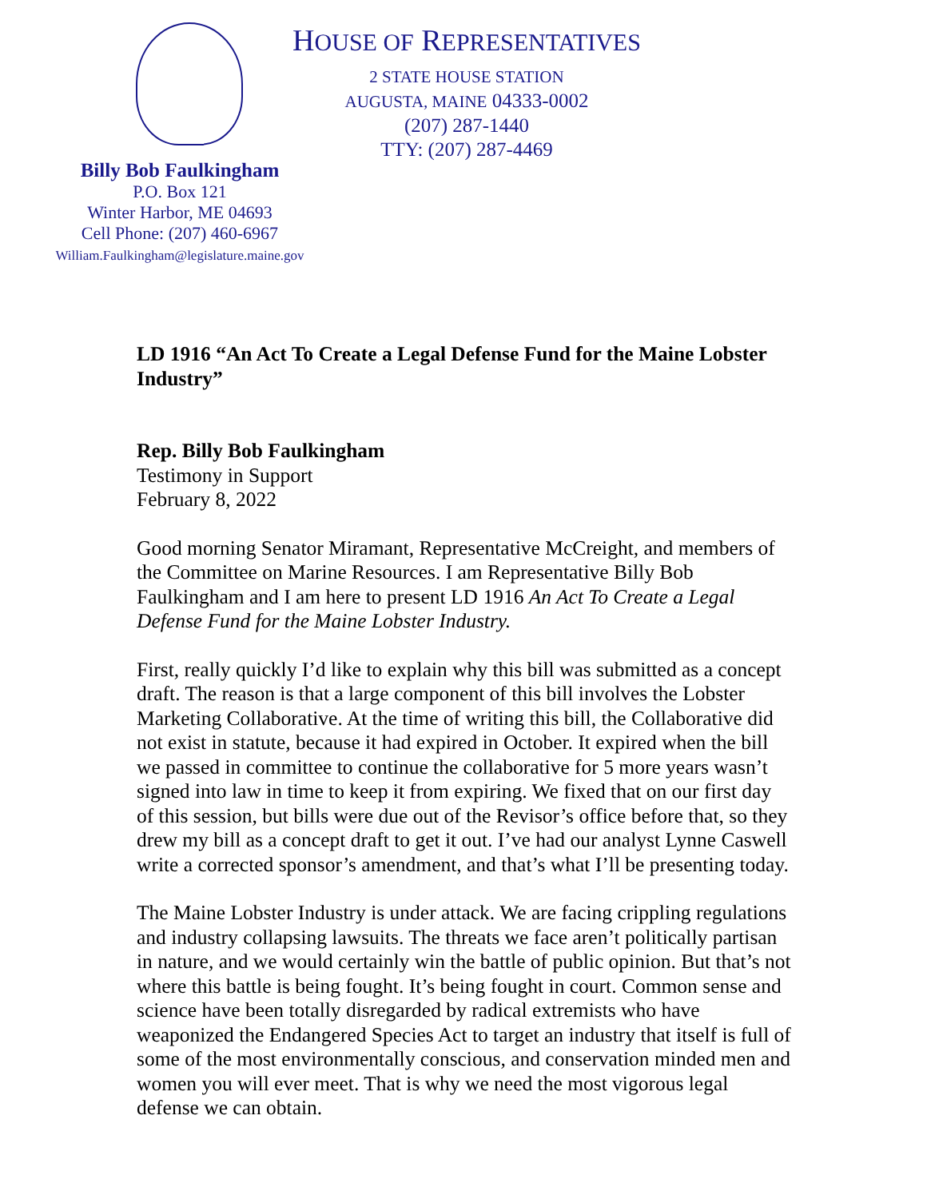HOUSE OF REPRESENTATIVES
2 STATE HOUSE STATION
AUGUSTA, MAINE 04333-0002
(207) 287-1440
TTY: (207) 287-4469
Billy Bob Faulkingham
P.O. Box 121
Winter Harbor, ME 04693
Cell Phone: (207) 460-6967
William.Faulkingham@legislature.maine.gov
LD 1916 “An Act To Create a Legal Defense Fund for the Maine Lobster Industry”
Rep. Billy Bob Faulkingham
Testimony in Support
February 8, 2022
Good morning Senator Miramant, Representative McCreight, and members of the Committee on Marine Resources. I am Representative Billy Bob Faulkingham and I am here to present LD 1916 An Act To Create a Legal Defense Fund for the Maine Lobster Industry.
First, really quickly I’d like to explain why this bill was submitted as a concept draft. The reason is that a large component of this bill involves the Lobster Marketing Collaborative. At the time of writing this bill, the Collaborative did not exist in statute, because it had expired in October. It expired when the bill we passed in committee to continue the collaborative for 5 more years wasn’t signed into law in time to keep it from expiring. We fixed that on our first day of this session, but bills were due out of the Revisor’s office before that, so they drew my bill as a concept draft to get it out. I’ve had our analyst Lynne Caswell write a corrected sponsor’s amendment, and that’s what I’ll be presenting today.
The Maine Lobster Industry is under attack. We are facing crippling regulations and industry collapsing lawsuits. The threats we face aren’t politically partisan in nature, and we would certainly win the battle of public opinion. But that’s not where this battle is being fought. It’s being fought in court. Common sense and science have been totally disregarded by radical extremists who have weaponized the Endangered Species Act to target an industry that itself is full of some of the most environmentally conscious, and conservation minded men and women you will ever meet. That is why we need the most vigorous legal defense we can obtain.